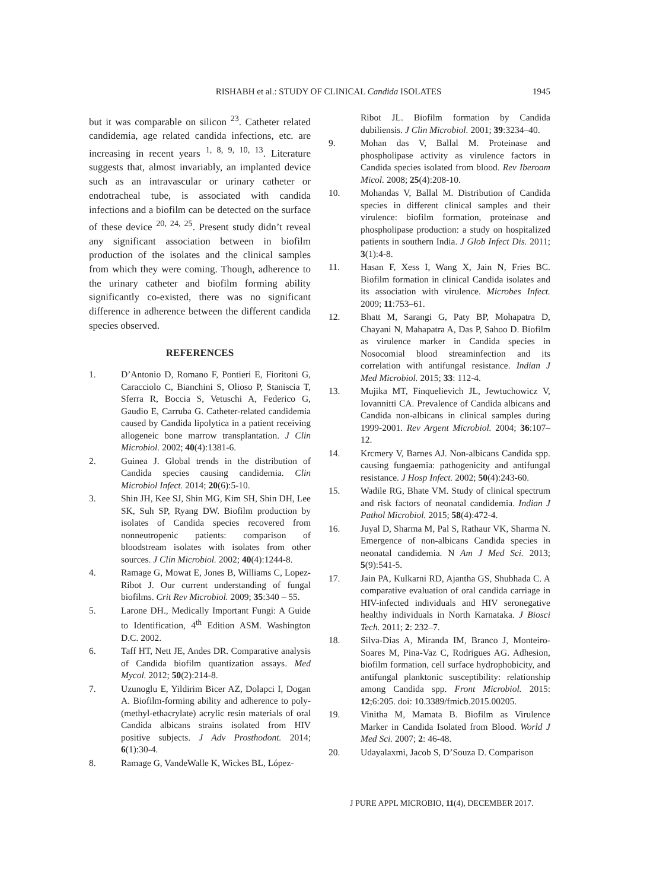RISHABH et al.: STUDY OF CLINICAL Candida ISOLATES 1945
but it was comparable on silicon <sup>23</sup>. Catheter related candidemia, age related candida infections, etc. are increasing in recent years <sup>1, 8, 9, 10, 13</sup>. Literature suggests that, almost invariably, an implanted device such as an intravascular or urinary catheter or endotracheal tube, is associated with candida infections and a biofilm can be detected on the surface of these device <sup>20, 24, 25</sup>. Present study didn’t reveal any significant association between in biofilm production of the isolates and the clinical samples from which they were coming. Though, adherence to the urinary catheter and biofilm forming ability significantly co-existed, there was no significant difference in adherence between the different candida species observed.
REFERENCES
1. D’Antonio D, Romano F, Pontieri E, Fioritoni G, Caracciolo C, Bianchini S, Olioso P, Staniscia T, Sferra R, Boccia S, Vetuschi A, Federico G, Gaudio E, Carruba G. Catheter-related candidemia caused by Candida lipolytica in a patient receiving allogeneic bone marrow transplantation. J Clin Microbiol. 2002; 40(4):1381-6.
2. Guinea J. Global trends in the distribution of Candida species causing candidemia. Clin Microbiol Infect. 2014; 20(6):5-10.
3. Shin JH, Kee SJ, Shin MG, Kim SH, Shin DH, Lee SK, Suh SP, Ryang DW. Biofilm production by isolates of Candida species recovered from nonneutropenic patients: comparison of bloodstream isolates with isolates from other sources. J Clin Microbiol. 2002; 40(4):1244-8.
4. Ramage G, Mowat E, Jones B, Williams C, Lopez-Ribot J. Our current understanding of fungal biofilms. Crit Rev Microbiol. 2009; 35:340 – 55.
5. Larone DH., Medically Important Fungi: A Guide to Identification, 4<sup>th</sup> Edition ASM. Washington D.C. 2002.
6. Taff HT, Nett JE, Andes DR. Comparative analysis of Candida biofilm quantization assays. Med Mycol. 2012; 50(2):214-8.
7. Uzunoglu E, Yildirim Bicer AZ, Dolapci I, Dogan A. Biofilm-forming ability and adherence to poly-(methyl-ethacrylate) acrylic resin materials of oral Candida albicans strains isolated from HIV positive subjects. J Adv Prosthodont. 2014; 6(1):30-4.
8. Ramage G, VandeWalle K, Wickes BL, López-
Ribot JL. Biofilm formation by Candida dubiliensis. J Clin Microbiol. 2001; 39:3234–40.
9. Mohan das V, Ballal M. Proteinase and phospholipase activity as virulence factors in Candida species isolated from blood. Rev Iberoam Micol. 2008; 25(4):208-10.
10. Mohandas V, Ballal M. Distribution of Candida species in different clinical samples and their virulence: biofilm formation, proteinase and phospholipase production: a study on hospitalized patients in southern India. J Glob Infect Dis. 2011; 3(1):4-8.
11. Hasan F, Xess I, Wang X, Jain N, Fries BC. Biofilm formation in clinical Candida isolates and its association with virulence. Microbes Infect. 2009; 11:753–61.
12. Bhatt M, Sarangi G, Paty BP, Mohapatra D, Chayani N, Mahapatra A, Das P, Sahoo D. Biofilm as virulence marker in Candida species in Nosocomial blood streaminfection and its correlation with antifungal resistance. Indian J Med Microbiol. 2015; 33: 112-4.
13. Mujika MT, Finquelievich JL, Jewtuchowicz V, Iovannitti CA. Prevalence of Candida albicans and Candida non-albicans in clinical samples during 1999-2001. Rev Argent Microbiol. 2004; 36:107–12.
14. Krcmery V, Barnes AJ. Non-albicans Candida spp. causing fungaemia: pathogenicity and antifungal resistance. J Hosp Infect. 2002; 50(4):243-60.
15. Wadile RG, Bhate VM. Study of clinical spectrum and risk factors of neonatal candidemia. Indian J Pathol Microbiol. 2015; 58(4):472-4.
16. Juyal D, Sharma M, Pal S, Rathaur VK, Sharma N. Emergence of non-albicans Candida species in neonatal candidemia. N Am J Med Sci. 2013; 5(9):541-5.
17. Jain PA, Kulkarni RD, Ajantha GS, Shubhada C. A comparative evaluation of oral candida carriage in HIV-infected individuals and HIV seronegative healthy individuals in North Karnataka. J Biosci Tech. 2011; 2: 232–7.
18. Silva-Dias A, Miranda IM, Branco J, Monteiro-Soares M, Pina-Vaz C, Rodrigues AG. Adhesion, biofilm formation, cell surface hydrophobicity, and antifungal planktonic susceptibility: relationship among Candida spp. Front Microbiol. 2015: 12;6:205. doi: 10.3389/fmicb.2015.00205.
19. Vinitha M, Mamata B. Biofilm as Virulence Marker in Candida Isolated from Blood. World J Med Sci. 2007; 2: 46-48.
20. Udayalaxmi, Jacob S, D’Souza D. Comparison
J PURE APPL MICROBIO, 11(4), DECEMBER 2017.